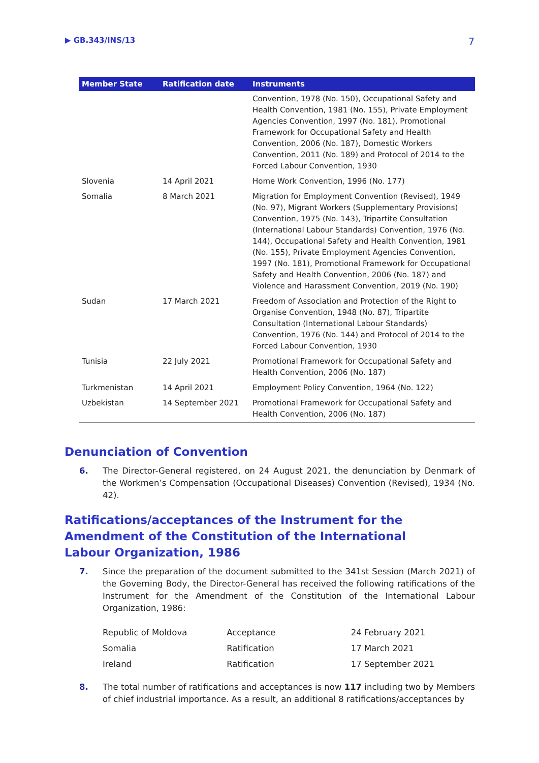▶ GB.343/INS/13 7
| Member State | Ratification date | Instruments |
| --- | --- | --- |
| | | Convention, 1978 (No. 150), Occupational Safety and Health Convention, 1981 (No. 155), Private Employment Agencies Convention, 1997 (No. 181), Promotional Framework for Occupational Safety and Health Convention, 2006 (No. 187), Domestic Workers Convention, 2011 (No. 189) and Protocol of 2014 to the Forced Labour Convention, 1930 |
| Slovenia | 14 April 2021 | Home Work Convention, 1996 (No. 177) |
| Somalia | 8 March 2021 | Migration for Employment Convention (Revised), 1949 (No. 97), Migrant Workers (Supplementary Provisions) Convention, 1975 (No. 143), Tripartite Consultation (International Labour Standards) Convention, 1976 (No. 144), Occupational Safety and Health Convention, 1981 (No. 155), Private Employment Agencies Convention, 1997 (No. 181), Promotional Framework for Occupational Safety and Health Convention, 2006 (No. 187) and Violence and Harassment Convention, 2019 (No. 190) |
| Sudan | 17 March 2021 | Freedom of Association and Protection of the Right to Organise Convention, 1948 (No. 87), Tripartite Consultation (International Labour Standards) Convention, 1976 (No. 144) and Protocol of 2014 to the Forced Labour Convention, 1930 |
| Tunisia | 22 July 2021 | Promotional Framework for Occupational Safety and Health Convention, 2006 (No. 187) |
| Turkmenistan | 14 April 2021 | Employment Policy Convention, 1964 (No. 122) |
| Uzbekistan | 14 September 2021 | Promotional Framework for Occupational Safety and Health Convention, 2006 (No. 187) |
Denunciation of Convention
6. The Director-General registered, on 24 August 2021, the denunciation by Denmark of the Workmen’s Compensation (Occupational Diseases) Convention (Revised), 1934 (No. 42).
Ratifications/acceptances of the Instrument for the
Amendment of the Constitution of the International
Labour Organization, 1986
7. Since the preparation of the document submitted to the 341st Session (March 2021) of the Governing Body, the Director-General has received the following ratifications of the Instrument for the Amendment of the Constitution of the International Labour Organization, 1986:
| Republic of Moldova | Acceptance | 24 February 2021 |
| Somalia | Ratification | 17 March 2021 |
| Ireland | Ratification | 17 September 2021 |
8. The total number of ratifications and acceptances is now 117 including two by Members of chief industrial importance. As a result, an additional 8 ratifications/acceptances by